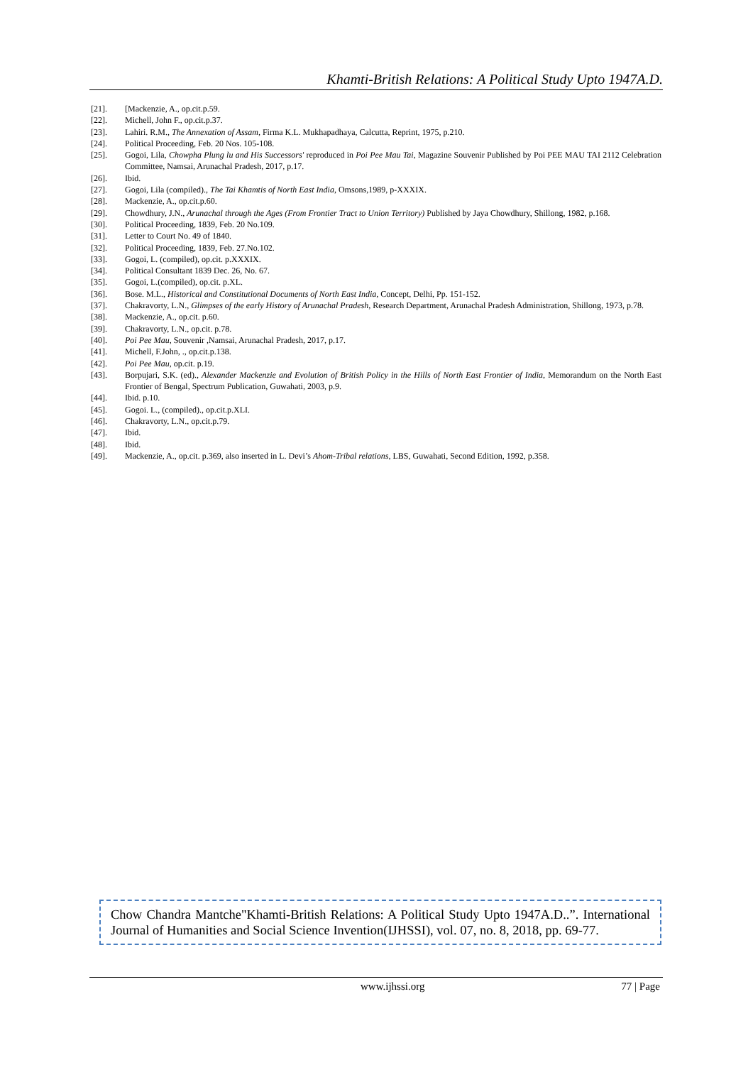Khamti-British Relations: A Political Study Upto 1947A.D.
[21]. [Mackenzie, A., op.cit.p.59.
[22]. Michell, John F., op.cit.p.37.
[23]. Lahiri. R.M., The Annexation of Assam, Firma K.L. Mukhapadhaya, Calcutta, Reprint, 1975, p.210.
[24]. Political Proceeding, Feb. 20 Nos. 105-108.
[25]. Gogoi, Lila, Chowpha Plung lu and His Successors' reproduced in Poi Pee Mau Tai, Magazine Souvenir Published by Poi PEE MAU TAI 2112 Celebration Committee, Namsai, Arunachal Pradesh, 2017, p.17.
[26]. Ibid.
[27]. Gogoi, Lila (compiled)., The Tai Khamtis of North East India, Omsons,1989, p-XXXIX.
[28]. Mackenzie, A., op.cit.p.60.
[29]. Chowdhury, J.N., Arunachal through the Ages (From Frontier Tract to Union Territory) Published by Jaya Chowdhury, Shillong, 1982, p.168.
[30]. Political Proceeding, 1839, Feb. 20 No.109.
[31]. Letter to Court No. 49 of 1840.
[32]. Political Proceeding, 1839, Feb. 27.No.102.
[33]. Gogoi, L. (compiled), op.cit. p.XXXIX.
[34]. Political Consultant 1839 Dec. 26, No. 67.
[35]. Gogoi, L.(compiled), op.cit. p.XL.
[36]. Bose. M.L., Historical and Constitutional Documents of North East India, Concept, Delhi, Pp. 151-152.
[37]. Chakravorty, L.N., Glimpses of the early History of Arunachal Pradesh, Research Department, Arunachal Pradesh Administration, Shillong, 1973, p.78.
[38]. Mackenzie, A., op.cit. p.60.
[39]. Chakravorty, L.N., op.cit. p.78.
[40]. Poi Pee Mau, Souvenir ,Namsai, Arunachal Pradesh, 2017, p.17.
[41]. Michell, F.John, ., op.cit.p.138.
[42]. Poi Pee Mau, op.cit. p.19.
[43]. Borpujari, S.K. (ed)., Alexander Mackenzie and Evolution of British Policy in the Hills of North East Frontier of India, Memorandum on the North East Frontier of Bengal, Spectrum Publication, Guwahati, 2003, p.9.
[44]. Ibid. p.10.
[45]. Gogoi. L., (compiled)., op.cit.p.XLI.
[46]. Chakravorty, L.N., op.cit.p.79.
[47]. Ibid.
[48]. Ibid.
[49]. Mackenzie, A., op.cit. p.369, also inserted in L. Devi’s Ahom-Tribal relations, LBS, Guwahati, Second Edition, 1992, p.358.
Chow Chandra Mantche"Khamti-British Relations: A Political Study Upto 1947A.D..”. International Journal of Humanities and Social Science Invention(IJHSSI), vol. 07, no. 8, 2018, pp. 69-77.
www.ijhssi.org 77 | Page